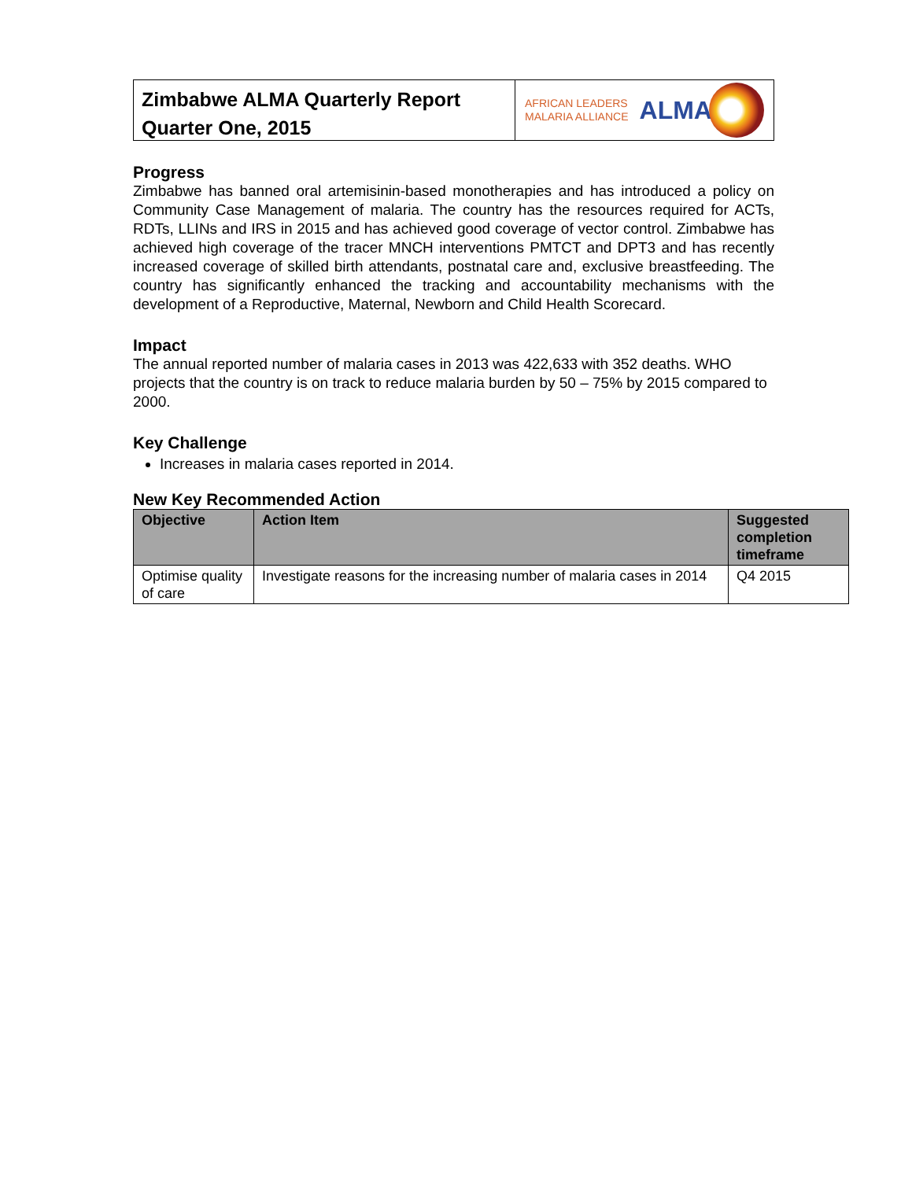Zimbabwe ALMA Quarterly Report
Quarter One, 2015
AFRICAN LEADERS
MALARIA ALLIANCE
ALMA
Progress
Zimbabwe has banned oral artemisinin-based monotherapies and has introduced a policy on Community Case Management of malaria. The country has the resources required for ACTs, RDTs, LLINs and IRS in 2015 and has achieved good coverage of vector control. Zimbabwe has achieved high coverage of the tracer MNCH interventions PMTCT and DPT3 and has recently increased coverage of skilled birth attendants, postnatal care and, exclusive breastfeeding. The country has significantly enhanced the tracking and accountability mechanisms with the development of a Reproductive, Maternal, Newborn and Child Health Scorecard.
Impact
The annual reported number of malaria cases in 2013 was 422,633 with 352 deaths. WHO projects that the country is on track to reduce malaria burden by 50 – 75% by 2015 compared to 2000.
Key Challenge
Increases in malaria cases reported in 2014.
New Key Recommended Action
| Objective | Action Item | Suggested completion timeframe |
| --- | --- | --- |
| Optimise quality of care | Investigate reasons for the increasing number of malaria cases in 2014 | Q4 2015 |